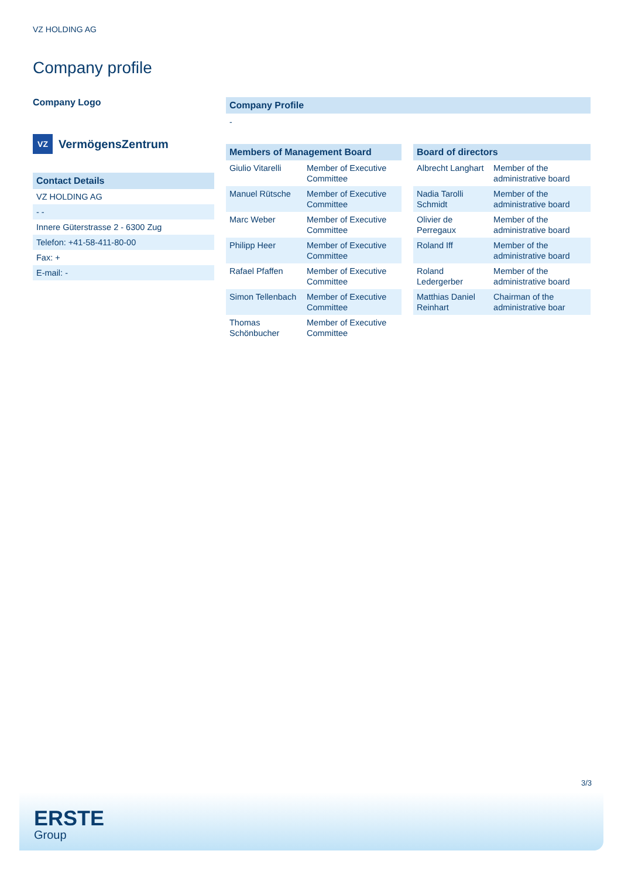VZ HOLDING AG
Company profile
Company Logo
VZ
VermögensZentrum
Contact Details
| VZ HOLDING AG |
| - - |
| Innere Güterstrasse 2 - 6300 Zug |
| Telefon: +41-58-411-80-00 |
| Fax: + |
| E-mail: - |
Company Profile
-
Members of Management Board
| Giulio Vitarelli | Member of Executive Committee |
| Manuel Rütsche | Member of Executive Committee |
| Marc Weber | Member of Executive Committee |
| Philipp Heer | Member of Executive Committee |
| Rafael Pfaffen | Member of Executive Committee |
| Simon Tellenbach | Member of Executive Committee |
| Thomas Schönbucher | Member of Executive Committee |
Board of directors
| Albrecht Langhart | Member of the administrative board |
| Nadia Tarolli Schmidt | Member of the administrative board |
| Olivier de Perregaux | Member of the administrative board |
| Roland Iff | Member of the administrative board |
| Roland Ledergerber | Member of the administrative board |
| Matthias Daniel Reinhart | Chairman of the administrative boar |
3/3
ERSTE
Group